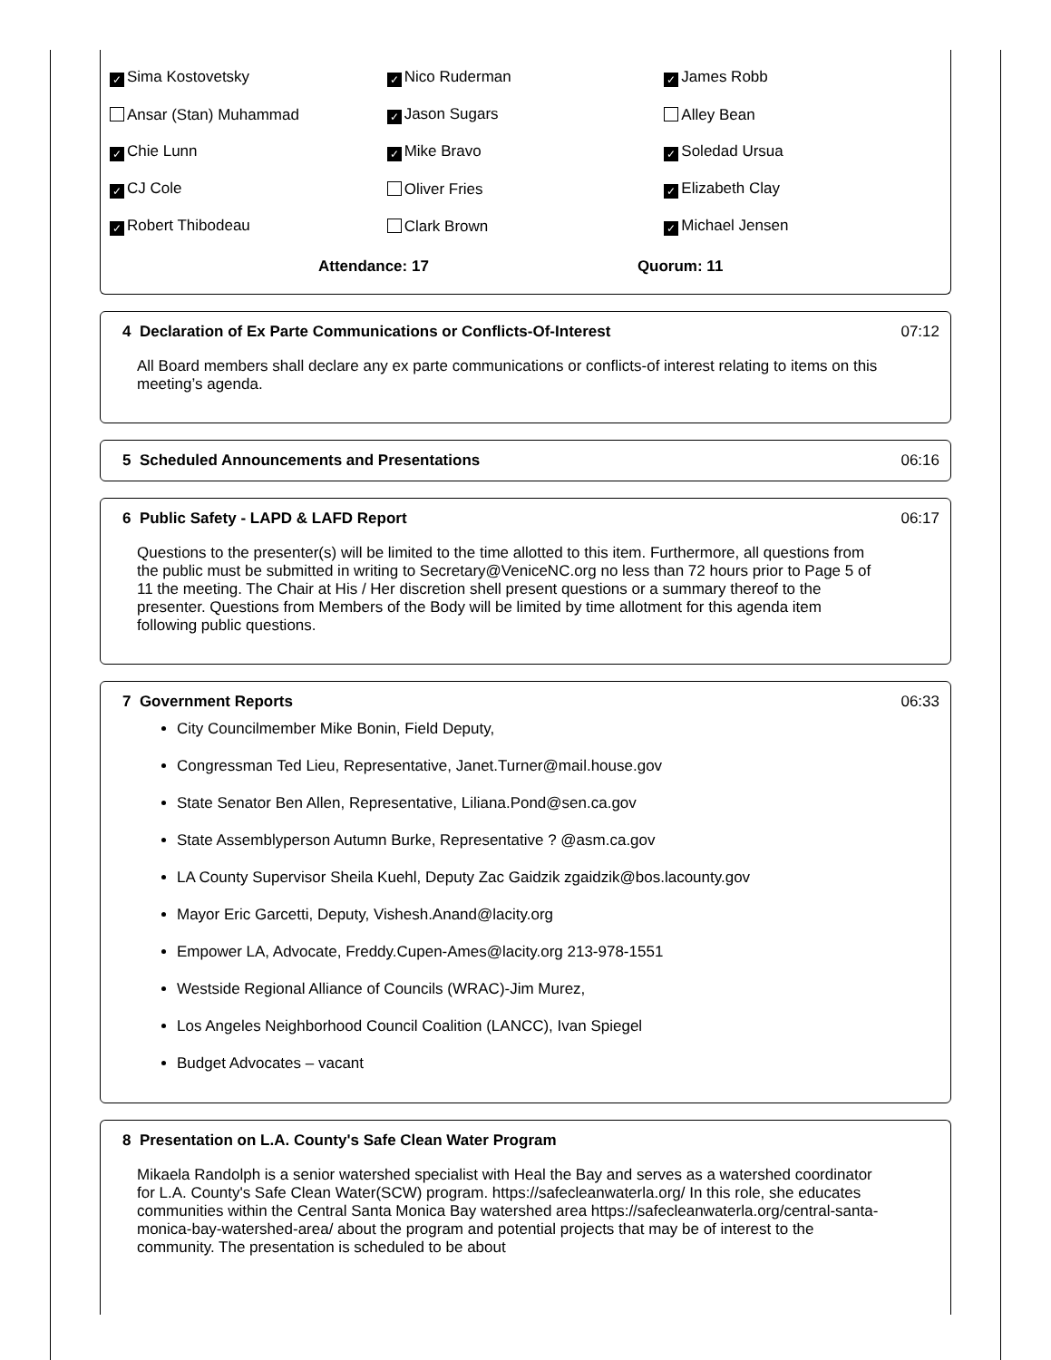| ✓ Sima Kostovetsky | ✓ Nico Ruderman | ✓ James Robb |
| Ansar (Stan) Muhammad | ✓ Jason Sugars | Alley Bean |
| ✓ Chie Lunn | ✓ Mike Bravo | ✓ Soledad Ursua |
| ✓ CJ Cole | Oliver Fries | ✓ Elizabeth Clay |
| ✓ Robert Thibodeau | Clark Brown | ✓ Michael Jensen |
Attendance: 17 Quorum: 11
4 Declaration of Ex Parte Communications or Conflicts-Of-Interest 07:12
All Board members shall declare any ex parte communications or conflicts-of interest relating to items on this meeting’s agenda.
5 Scheduled Announcements and Presentations 06:16
6 Public Safety - LAPD & LAFD Report 06:17
Questions to the presenter(s) will be limited to the time allotted to this item. Furthermore, all questions from the public must be submitted in writing to Secretary@VeniceNC.org no less than 72 hours prior to Page 5 of 11 the meeting. The Chair at His / Her discretion shell present questions or a summary thereof to the presenter. Questions from Members of the Body will be limited by time allotment for this agenda item following public questions.
7 Government Reports 06:33
City Councilmember Mike Bonin, Field Deputy,
Congressman Ted Lieu, Representative, Janet.Turner@mail.house.gov
State Senator Ben Allen, Representative, Liliana.Pond@sen.ca.gov
State Assemblyperson Autumn Burke, Representative ? @asm.ca.gov
LA County Supervisor Sheila Kuehl, Deputy Zac Gaidzik zgaidzik@bos.lacounty.gov
Mayor Eric Garcetti, Deputy, Vishesh.Anand@lacity.org
Empower LA, Advocate, Freddy.Cupen-Ames@lacity.org 213-978-1551
Westside Regional Alliance of Councils (WRAC)-Jim Murez,
Los Angeles Neighborhood Council Coalition (LANCC), Ivan Spiegel
Budget Advocates – vacant
8 Presentation on L.A. County's Safe Clean Water Program
Mikaela Randolph is a senior watershed specialist with Heal the Bay and serves as a watershed coordinator for L.A. County's Safe Clean Water(SCW) program. https://safecleanwaterla.org/ In this role, she educates communities within the Central Santa Monica Bay watershed area https://safecleanwaterla.org/central-santa-monica-bay-watershed-area/ about the program and potential projects that may be of interest to the community. The presentation is scheduled to be about